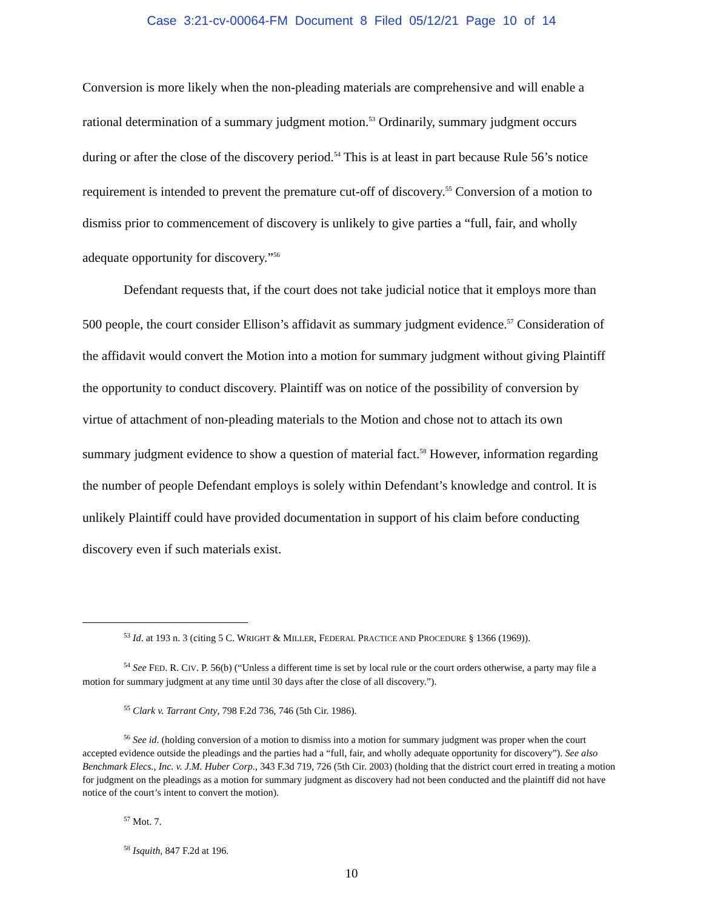Case 3:21-cv-00064-FM Document 8 Filed 05/12/21 Page 10 of 14
Conversion is more likely when the non-pleading materials are comprehensive and will enable a rational determination of a summary judgment motion.<sup>53</sup> Ordinarily, summary judgment occurs during or after the close of the discovery period.<sup>54</sup> This is at least in part because Rule 56’s notice requirement is intended to prevent the premature cut-off of discovery.<sup>55</sup> Conversion of a motion to dismiss prior to commencement of discovery is unlikely to give parties a “full, fair, and wholly adequate opportunity for discovery.”<sup>56</sup>
Defendant requests that, if the court does not take judicial notice that it employs more than 500 people, the court consider Ellison’s affidavit as summary judgment evidence.<sup>57</sup> Consideration of the affidavit would convert the Motion into a motion for summary judgment without giving Plaintiff the opportunity to conduct discovery. Plaintiff was on notice of the possibility of conversion by virtue of attachment of non-pleading materials to the Motion and chose not to attach its own summary judgment evidence to show a question of material fact.<sup>58</sup> However, information regarding the number of people Defendant employs is solely within Defendant’s knowledge and control. It is unlikely Plaintiff could have provided documentation in support of his claim before conducting discovery even if such materials exist.
<sup>53</sup> Id. at 193 n. 3 (citing 5 C. WRIGHT & MILLER, FEDERAL PRACTICE AND PROCEDURE § 1366 (1969)).
<sup>54</sup> See FED. R. CIV. P. 56(b) (“Unless a different time is set by local rule or the court orders otherwise, a party may file a motion for summary judgment at any time until 30 days after the close of all discovery.”).
<sup>55</sup> Clark v. Tarrant Cnty, 798 F.2d 736, 746 (5th Cir. 1986).
<sup>56</sup> See id. (holding conversion of a motion to dismiss into a motion for summary judgment was proper when the court accepted evidence outside the pleadings and the parties had a “full, fair, and wholly adequate opportunity for discovery”). See also Benchmark Elecs., Inc. v. J.M. Huber Corp., 343 F.3d 719, 726 (5th Cir. 2003) (holding that the district court erred in treating a motion for judgment on the pleadings as a motion for summary judgment as discovery had not been conducted and the plaintiff did not have notice of the court’s intent to convert the motion).
<sup>57</sup> Mot. 7.
<sup>58</sup> Isquith, 847 F.2d at 196.
10